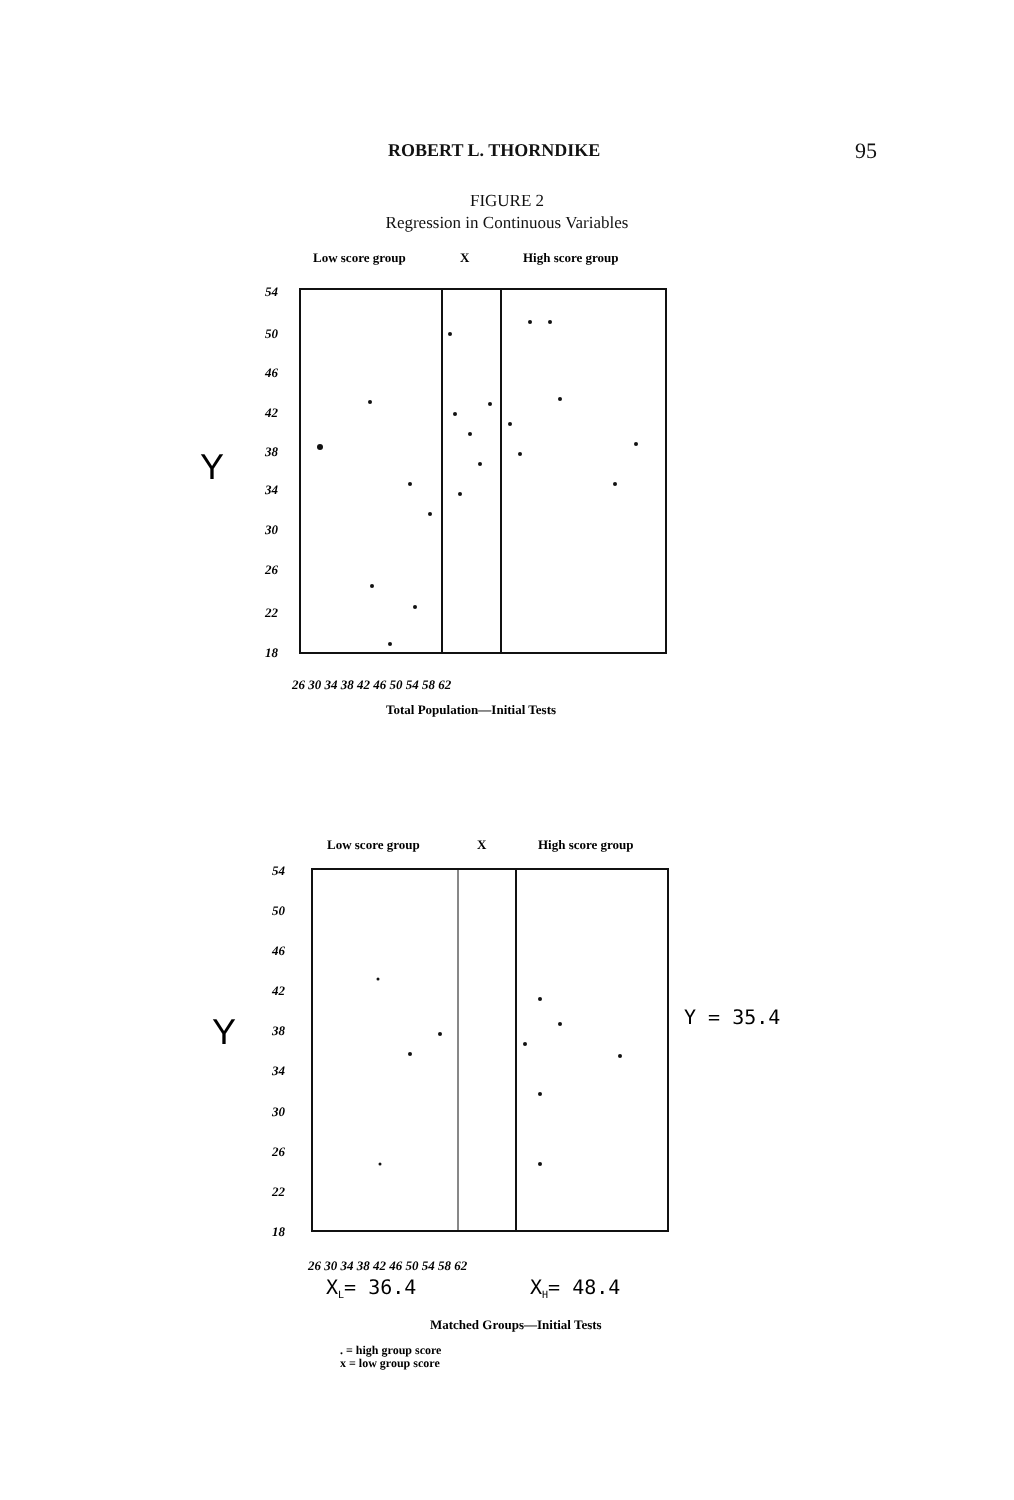ROBERT L. THORNDIKE 95
FIGURE 2
Regression in Continuous Variables
Low score group
X
High score group
54
50
46
42
38
34
30
26
22
18
26 30 34 38 42 46 50 54 58 62
Y
Total Population—Initial Tests
Low score group
X
High score group
54
50
46
42
38
34
30
26
22
18
26 30 34 38 42 46 50 54 58 62
Y
Y = 35.4
XL= 36.4
XH= 48.4
Matched Groups—Initial Tests
. = high group score
x = low group score